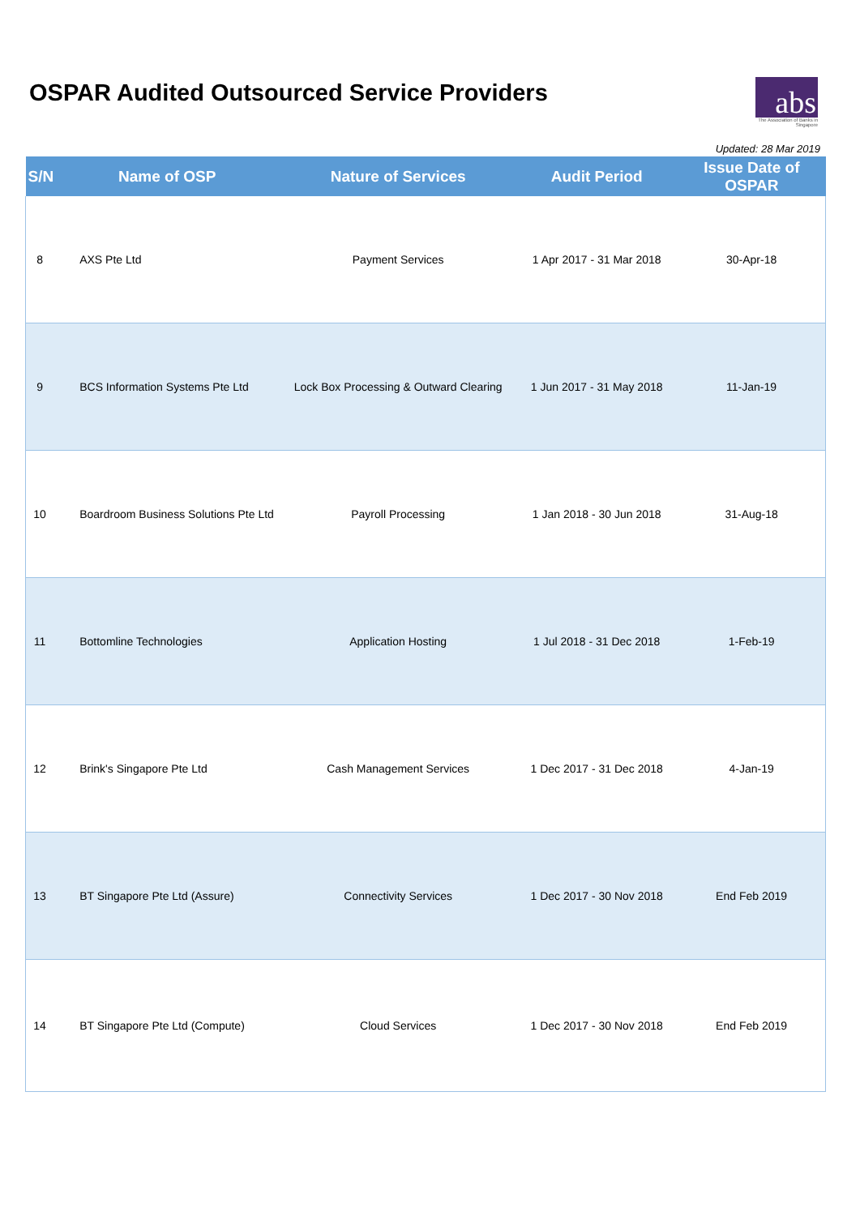OSPAR Audited Outsourced Service Providers
abs
The Association of Banks in Singapore
Updated: 28 Mar 2019
| S/N | Name of OSP | Nature of Services | Audit Period | Issue Date of OSPAR |
| --- | --- | --- | --- | --- |
| 8 | AXS Pte Ltd | Payment Services | 1 Apr 2017 - 31 Mar 2018 | 30-Apr-18 |
| 9 | BCS Information Systems Pte Ltd | Lock Box Processing & Outward Clearing | 1 Jun 2017 - 31 May 2018 | 11-Jan-19 |
| 10 | Boardroom Business Solutions Pte Ltd | Payroll Processing | 1 Jan 2018 - 30 Jun 2018 | 31-Aug-18 |
| 11 | Bottomline Technologies | Application Hosting | 1 Jul 2018 - 31 Dec 2018 | 1-Feb-19 |
| 12 | Brink's Singapore Pte Ltd | Cash Management Services | 1 Dec 2017 - 31 Dec 2018 | 4-Jan-19 |
| 13 | BT Singapore Pte Ltd (Assure) | Connectivity Services | 1 Dec 2017 - 30 Nov 2018 | End Feb 2019 |
| 14 | BT Singapore Pte Ltd (Compute) | Cloud Services | 1 Dec 2017 - 30 Nov 2018 | End Feb 2019 |